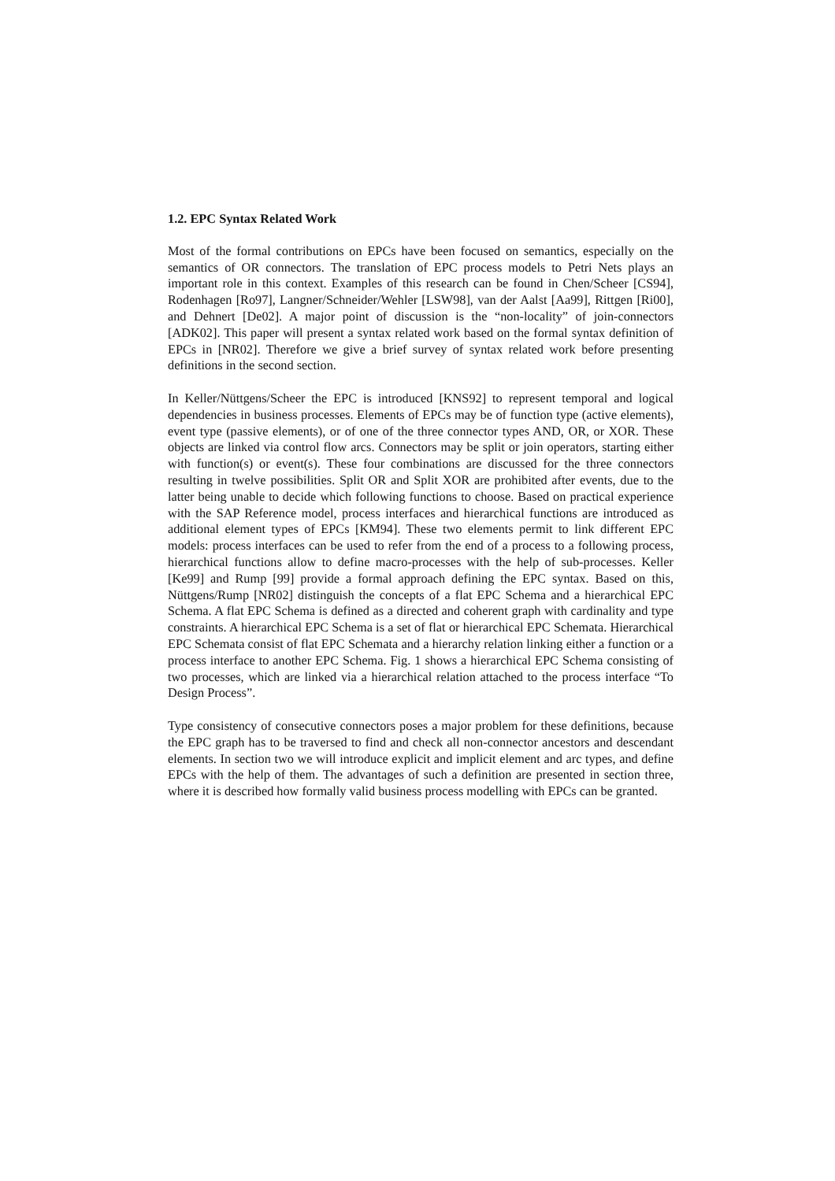1.2. EPC Syntax Related Work
Most of the formal contributions on EPCs have been focused on semantics, especially on the semantics of OR connectors. The translation of EPC process models to Petri Nets plays an important role in this context. Examples of this research can be found in Chen/Scheer [CS94], Rodenhagen [Ro97], Langner/Schneider/Wehler [LSW98], van der Aalst [Aa99], Rittgen [Ri00], and Dehnert [De02]. A major point of discussion is the “non-locality” of join-connectors [ADK02]. This paper will present a syntax related work based on the formal syntax definition of EPCs in [NR02]. Therefore we give a brief survey of syntax related work before presenting definitions in the second section.
In Keller/Nüttgens/Scheer the EPC is introduced [KNS92] to represent temporal and logical dependencies in business processes. Elements of EPCs may be of function type (active elements), event type (passive elements), or of one of the three connector types AND, OR, or XOR. These objects are linked via control flow arcs. Connectors may be split or join operators, starting either with function(s) or event(s). These four combinations are discussed for the three connectors resulting in twelve possibilities. Split OR and Split XOR are prohibited after events, due to the latter being unable to decide which following functions to choose. Based on practical experience with the SAP Reference model, process interfaces and hierarchical functions are introduced as additional element types of EPCs [KM94]. These two elements permit to link different EPC models: process interfaces can be used to refer from the end of a process to a following process, hierarchical functions allow to define macro-processes with the help of sub-processes. Keller [Ke99] and Rump [99] provide a formal approach defining the EPC syntax. Based on this, Nüttgens/Rump [NR02] distinguish the concepts of a flat EPC Schema and a hierarchical EPC Schema. A flat EPC Schema is defined as a directed and coherent graph with cardinality and type constraints. A hierarchical EPC Schema is a set of flat or hierarchical EPC Schemata. Hierarchical EPC Schemata consist of flat EPC Schemata and a hierarchy relation linking either a function or a process interface to another EPC Schema. Fig. 1 shows a hierarchical EPC Schema consisting of two processes, which are linked via a hierarchical relation attached to the process interface “To Design Process”.
Type consistency of consecutive connectors poses a major problem for these definitions, because the EPC graph has to be traversed to find and check all non-connector ancestors and descendant elements. In section two we will introduce explicit and implicit element and arc types, and define EPCs with the help of them. The advantages of such a definition are presented in section three, where it is described how formally valid business process modelling with EPCs can be granted.